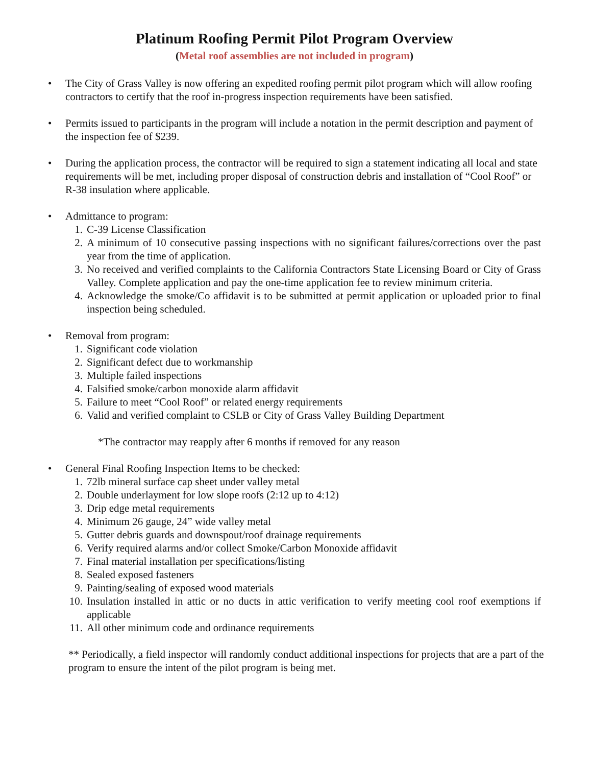Platinum Roofing Permit Pilot Program Overview
(Metal roof assemblies are not included in program)
• The City of Grass Valley is now offering an expedited roofing permit pilot program which will allow roofing contractors to certify that the roof in-progress inspection requirements have been satisfied.
• Permits issued to participants in the program will include a notation in the permit description and payment of the inspection fee of $239.
• During the application process, the contractor will be required to sign a statement indicating all local and state requirements will be met, including proper disposal of construction debris and installation of “Cool Roof” or R-38 insulation where applicable.
• Admittance to program:
1. C-39 License Classification
2. A minimum of 10 consecutive passing inspections with no significant failures/corrections over the past year from the time of application.
3. No received and verified complaints to the California Contractors State Licensing Board or City of Grass Valley. Complete application and pay the one-time application fee to review minimum criteria.
4. Acknowledge the smoke/Co affidavit is to be submitted at permit application or uploaded prior to final inspection being scheduled.
• Removal from program:
1. Significant code violation
2. Significant defect due to workmanship
3. Multiple failed inspections
4. Falsified smoke/carbon monoxide alarm affidavit
5. Failure to meet “Cool Roof” or related energy requirements
6. Valid and verified complaint to CSLB or City of Grass Valley Building Department
*The contractor may reapply after 6 months if removed for any reason
• General Final Roofing Inspection Items to be checked:
1. 72lb mineral surface cap sheet under valley metal
2. Double underlayment for low slope roofs (2:12 up to 4:12)
3. Drip edge metal requirements
4. Minimum 26 gauge, 24” wide valley metal
5. Gutter debris guards and downspout/roof drainage requirements
6. Verify required alarms and/or collect Smoke/Carbon Monoxide affidavit
7. Final material installation per specifications/listing
8. Sealed exposed fasteners
9. Painting/sealing of exposed wood materials
10. Insulation installed in attic or no ducts in attic verification to verify meeting cool roof exemptions if applicable
11. All other minimum code and ordinance requirements
** Periodically, a field inspector will randomly conduct additional inspections for projects that are a part of the program to ensure the intent of the pilot program is being met.